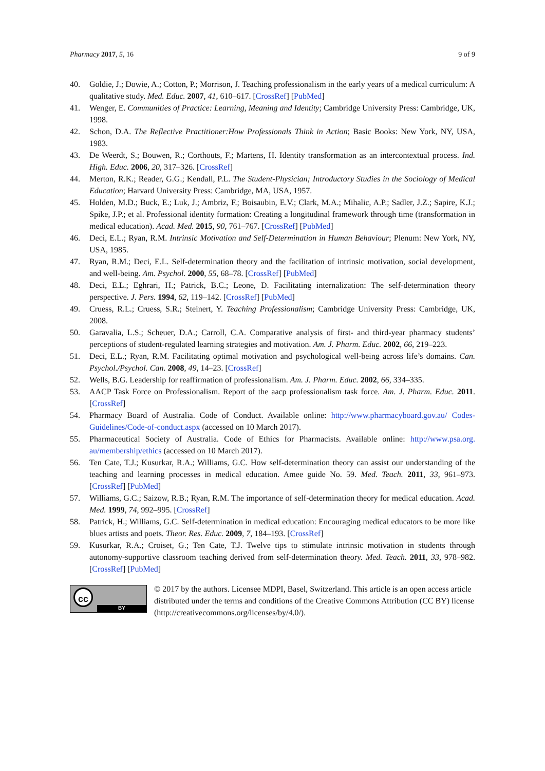Pharmacy 2017, 5, 16 9 of 9
40. Goldie, J.; Dowie, A.; Cotton, P.; Morrison, J. Teaching professionalism in the early years of a medical curriculum: A qualitative study. Med. Educ. 2007, 41, 610–617. [CrossRef] [PubMed]
41. Wenger, E. Communities of Practice: Learning, Meaning and Identity; Cambridge University Press: Cambridge, UK, 1998.
42. Schon, D.A. The Reflective Practitioner:How Professionals Think in Action; Basic Books: New York, NY, USA, 1983.
43. De Weerdt, S.; Bouwen, R.; Corthouts, F.; Martens, H. Identity transformation as an intercontextual process. Ind. High. Educ. 2006, 20, 317–326. [CrossRef]
44. Merton, R.K.; Reader, G.G.; Kendall, P.L. The Student-Physician; Introductory Studies in the Sociology of Medical Education; Harvard University Press: Cambridge, MA, USA, 1957.
45. Holden, M.D.; Buck, E.; Luk, J.; Ambriz, F.; Boisaubin, E.V.; Clark, M.A.; Mihalic, A.P.; Sadler, J.Z.; Sapire, K.J.; Spike, J.P.; et al. Professional identity formation: Creating a longitudinal framework through time (transformation in medical education). Acad. Med. 2015, 90, 761–767. [CrossRef] [PubMed]
46. Deci, E.L.; Ryan, R.M. Intrinsic Motivation and Self-Determination in Human Behaviour; Plenum: New York, NY, USA, 1985.
47. Ryan, R.M.; Deci, E.L. Self-determination theory and the facilitation of intrinsic motivation, social development, and well-being. Am. Psychol. 2000, 55, 68–78. [CrossRef] [PubMed]
48. Deci, E.L.; Eghrari, H.; Patrick, B.C.; Leone, D. Facilitating internalization: The self-determination theory perspective. J. Pers. 1994, 62, 119–142. [CrossRef] [PubMed]
49. Cruess, R.L.; Cruess, S.R.; Steinert, Y. Teaching Professionalism; Cambridge University Press: Cambridge, UK, 2008.
50. Garavalia, L.S.; Scheuer, D.A.; Carroll, C.A. Comparative analysis of first- and third-year pharmacy students’ perceptions of student-regulated learning strategies and motivation. Am. J. Pharm. Educ. 2002, 66, 219–223.
51. Deci, E.L.; Ryan, R.M. Facilitating optimal motivation and psychological well-being across life’s domains. Can. Psychol./Psychol. Can. 2008, 49, 14–23. [CrossRef]
52. Wells, B.G. Leadership for reaffirmation of professionalism. Am. J. Pharm. Educ. 2002, 66, 334–335.
53. AACP Task Force on Professionalism. Report of the aacp professionalism task force. Am. J. Pharm. Educ. 2011. [CrossRef]
54. Pharmacy Board of Australia. Code of Conduct. Available online: http://www.pharmacyboard.gov.au/ Codes-Guidelines/Code-of-conduct.aspx (accessed on 10 March 2017).
55. Pharmaceutical Society of Australia. Code of Ethics for Pharmacists. Available online: http://www.psa.org. au/membership/ethics (accessed on 10 March 2017).
56. Ten Cate, T.J.; Kusurkar, R.A.; Williams, G.C. How self-determination theory can assist our understanding of the teaching and learning processes in medical education. Amee guide No. 59. Med. Teach. 2011, 33, 961–973. [CrossRef] [PubMed]
57. Williams, G.C.; Saizow, R.B.; Ryan, R.M. The importance of self-determination theory for medical education. Acad. Med. 1999, 74, 992–995. [CrossRef]
58. Patrick, H.; Williams, G.C. Self-determination in medical education: Encouraging medical educators to be more like blues artists and poets. Theor. Res. Educ. 2009, 7, 184–193. [CrossRef]
59. Kusurkar, R.A.; Croiset, G.; Ten Cate, T.J. Twelve tips to stimulate intrinsic motivation in students through autonomy-supportive classroom teaching derived from self-determination theory. Med. Teach. 2011, 33, 978–982. [CrossRef] [PubMed]
cc
BY
© 2017 by the authors. Licensee MDPI, Basel, Switzerland. This article is an open access article distributed under the terms and conditions of the Creative Commons Attribution (CC BY) license (http://creativecommons.org/licenses/by/4.0/).